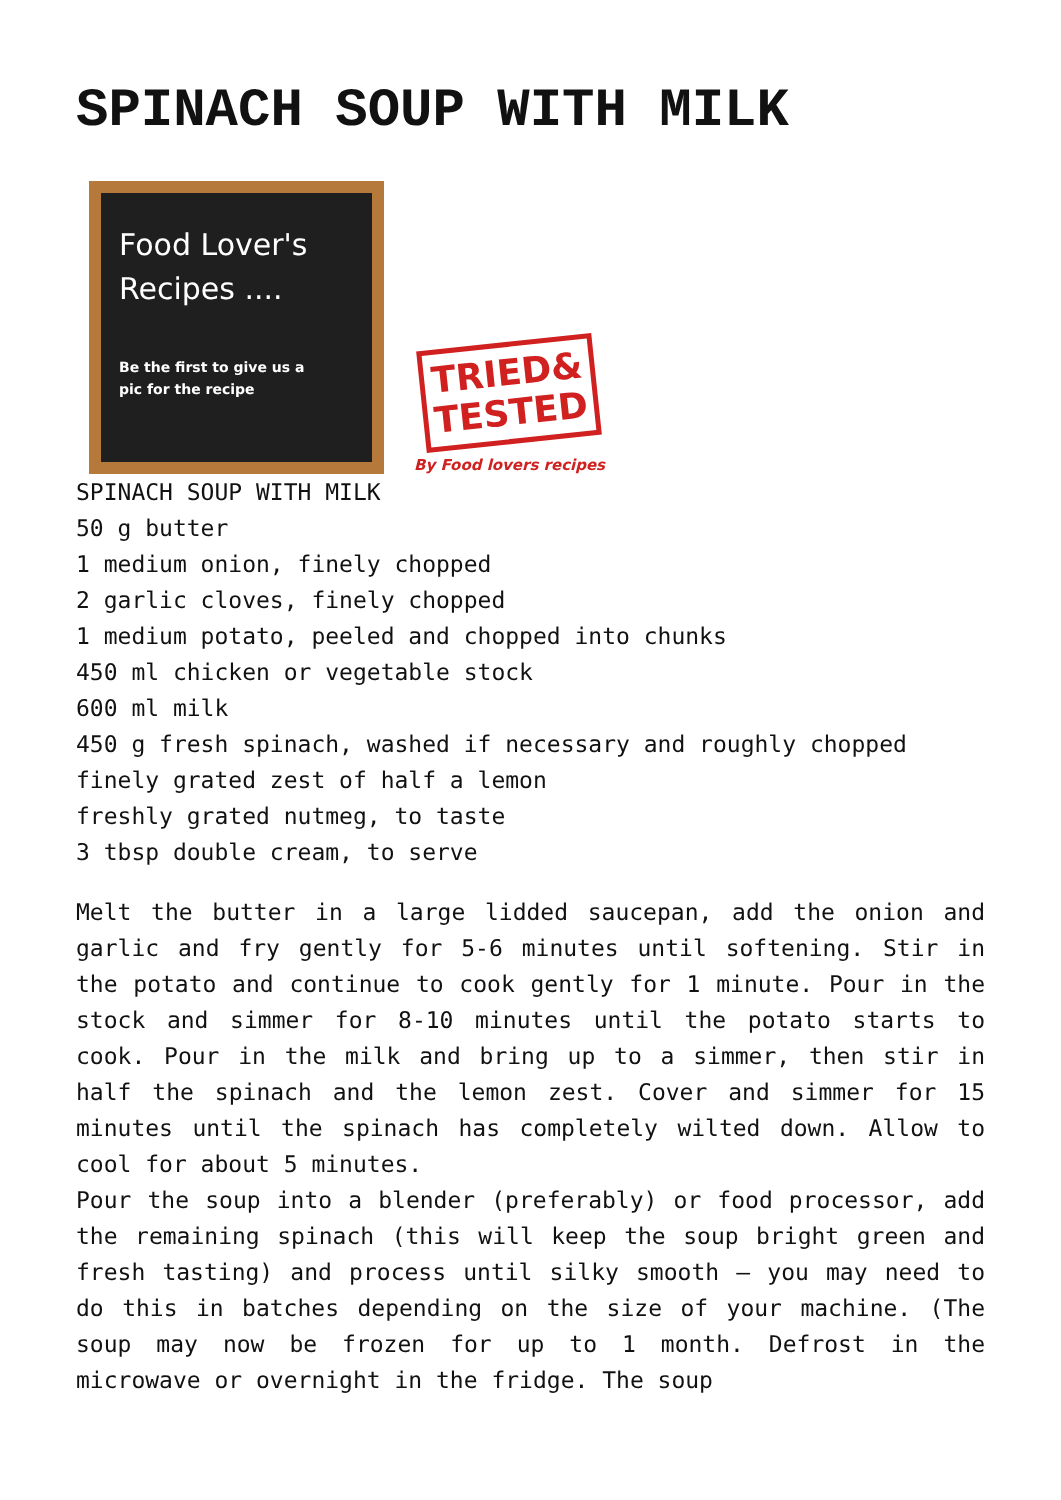SPINACH SOUP WITH MILK
Food Lover's
Recipes ....
Be the first to give us a
pic for the recipe
TRIED&
TESTED
By Food lovers recipes
SPINACH SOUP WITH MILK
50 g butter
1 medium onion, finely chopped
2 garlic cloves, finely chopped
1 medium potato, peeled and chopped into chunks
450 ml chicken or vegetable stock
600 ml milk
450 g fresh spinach, washed if necessary and roughly chopped
finely grated zest of half a lemon
freshly grated nutmeg, to taste
3 tbsp double cream, to serve
Melt the butter in a large lidded saucepan, add the onion and garlic and fry gently for 5-6 minutes until softening. Stir in the potato and continue to cook gently for 1 minute. Pour in the stock and simmer for 8-10 minutes until the potato starts to cook. Pour in the milk and bring up to a simmer, then stir in half the spinach and the lemon zest. Cover and simmer for 15 minutes until the spinach has completely wilted down. Allow to cool for about 5 minutes.
Pour the soup into a blender (preferably) or food processor, add the remaining spinach (this will keep the soup bright green and fresh tasting) and process until silky smooth – you may need to do this in batches depending on the size of your machine. (The soup may now be frozen for up to 1 month. Defrost in the microwave or overnight in the fridge. The soup